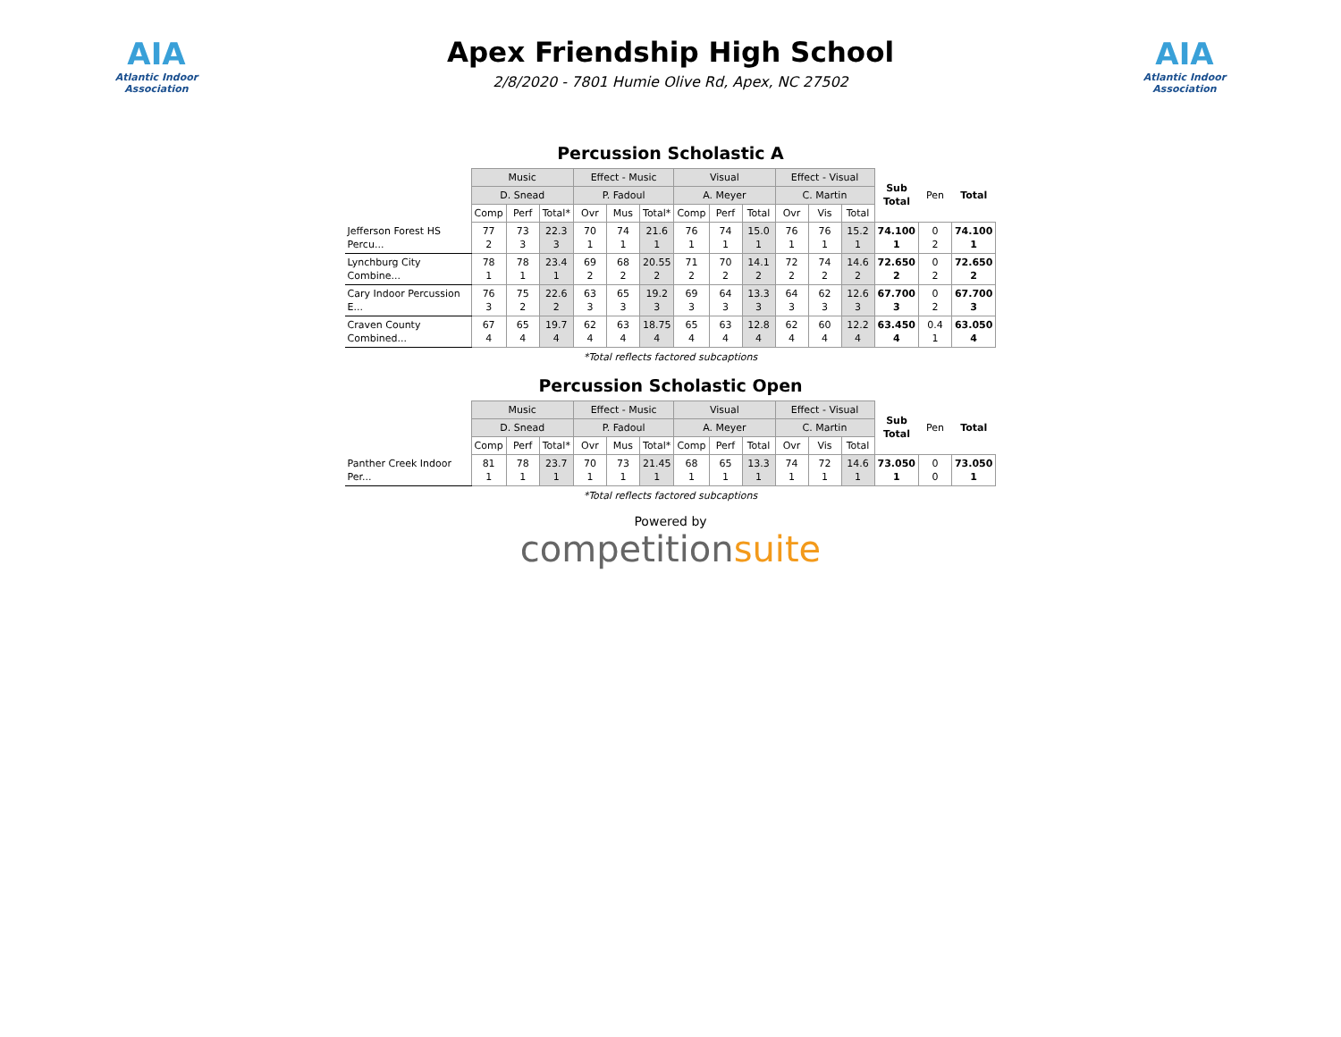AIA
Atlantic Indoor Association
Apex Friendship High School
2/8/2020 - 7801 Humie Olive Rd, Apex, NC 27502
AIA
Atlantic Indoor Association
Percussion Scholastic A
| | Music | | | Effect - Music | | | Visual | | | Effect - Visual | | | Sub Total | Pen | Total |
| --- | --- | --- | --- | --- | --- | --- | --- | --- | --- | --- | --- | --- | --- | --- | --- |
| | D. Snead | | | P. Fadoul | | | A. Meyer | | | C. Martin | | | | | |
| | Comp | Perf | Total* | Ovr | Mus | Total* | Comp | Perf | Total | Ovr | Vis | Total | | | |
| Jefferson Forest HS Percu... | 77 2 | 73 3 | 22.3 3 | 70 1 | 74 1 | 21.6 1 | 76 1 | 74 1 | 15.0 1 | 76 1 | 76 1 | 15.2 1 | 74.100 1 | 0 2 | 74.100 1 |
| Lynchburg City Combine... | 78 1 | 78 1 | 23.4 1 | 69 2 | 68 2 | 20.55 2 | 71 2 | 70 2 | 14.1 2 | 72 2 | 74 2 | 14.6 2 | 72.650 2 | 0 2 | 72.650 2 |
| Cary Indoor Percussion E... | 76 3 | 75 2 | 22.6 2 | 63 3 | 65 3 | 19.2 3 | 69 3 | 64 3 | 13.3 3 | 64 3 | 62 3 | 12.6 3 | 67.700 3 | 0 2 | 67.700 3 |
| Craven County Combined... | 67 4 | 65 4 | 19.7 4 | 62 4 | 63 4 | 18.75 4 | 65 4 | 63 4 | 12.8 4 | 62 4 | 60 4 | 12.2 4 | 63.450 4 | 0.4 1 | 63.050 4 |
*Total reflects factored subcaptions
Percussion Scholastic Open
| | Music | | | Effect - Music | | | Visual | | | Effect - Visual | | | Sub Total | Pen | Total |
| --- | --- | --- | --- | --- | --- | --- | --- | --- | --- | --- | --- | --- | --- | --- | --- |
| | D. Snead | | | P. Fadoul | | | A. Meyer | | | C. Martin | | | | | |
| | Comp | Perf | Total* | Ovr | Mus | Total* | Comp | Perf | Total | Ovr | Vis | Total | | | |
| Panther Creek Indoor Per... | 81 1 | 78 1 | 23.7 1 | 70 1 | 73 1 | 21.45 1 | 68 1 | 65 1 | 13.3 1 | 74 1 | 72 1 | 14.6 1 | 73.050 1 | 0 0 | 73.050 1 |
*Total reflects factored subcaptions
Powered by
competitionsuite